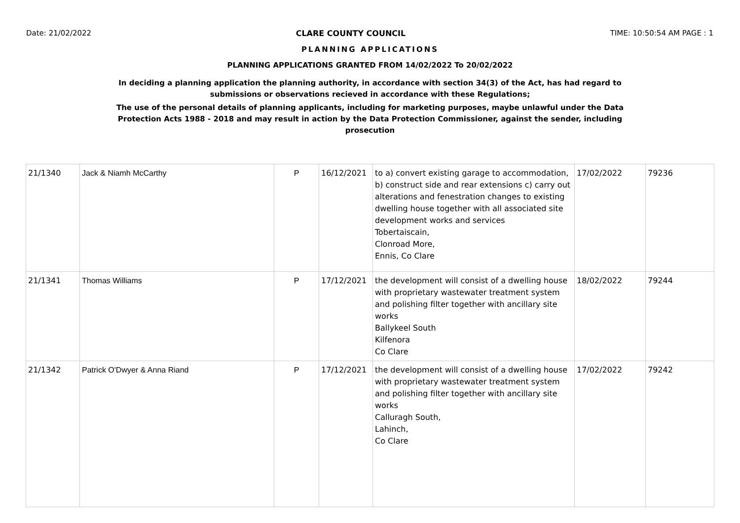Date: 21/02/2022 CLARE COUNTY COUNCIL TIME: 10:50:54 AM PAGE : 1
PLANNING APPLICATIONS
PLANNING APPLICATIONS GRANTED FROM 14/02/2022 To 20/02/2022
In deciding a planning application the planning authority, in accordance with section 34(3) of the Act, has had regard to submissions or observations recieved in accordance with these Regulations;
The use of the personal details of planning applicants, including for marketing purposes, maybe unlawful under the Data Protection Acts 1988 - 2018 and may result in action by the Data Protection Commissioner, against the sender, including prosecution
| 21/1340 | Jack & Niamh McCarthy | P | 16/12/2021 | to a) convert existing garage to accommodation, b) construct side and rear extensions c) carry out alterations and fenestration changes to existing dwelling house together with all associated site development works and services Tobertaiscain, Clonroad More, Ennis, Co Clare | 17/02/2022 | 79236 |
| 21/1341 | Thomas Williams | P | 17/12/2021 | the development will consist of a dwelling house with proprietary wastewater treatment system and polishing filter together with ancillary site works Ballykeel South Kilfenora Co Clare | 18/02/2022 | 79244 |
| 21/1342 | Patrick O'Dwyer & Anna Riand | P | 17/12/2021 | the development will consist of a dwelling house with proprietary wastewater treatment system and polishing filter together with ancillary site works Calluragh South, Lahinch, Co Clare | 17/02/2022 | 79242 |